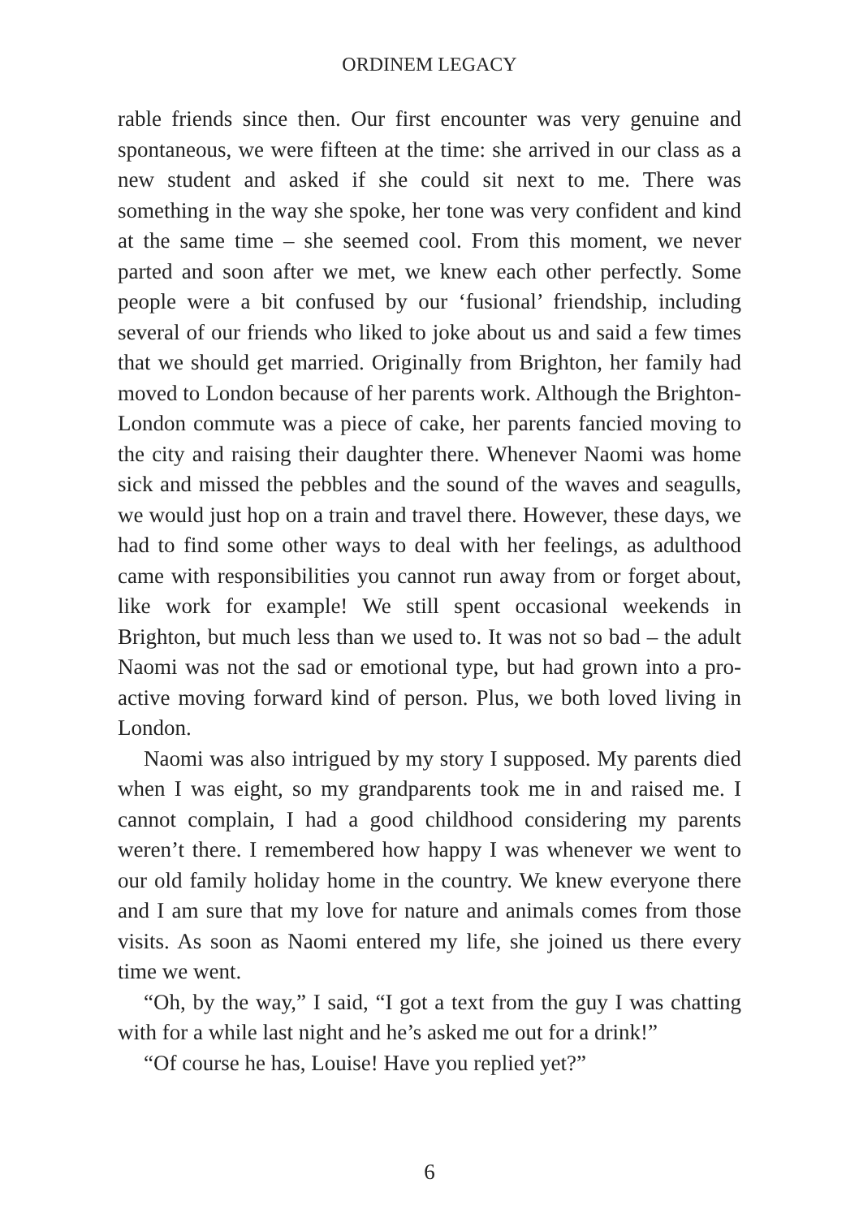ORDINEM LEGACY
rable friends since then. Our first encounter was very genuine and spontaneous, we were fifteen at the time: she arrived in our class as a new student and asked if she could sit next to me. There was something in the way she spoke, her tone was very confident and kind at the same time – she seemed cool. From this moment, we never parted and soon after we met, we knew each other perfectly. Some people were a bit confused by our ‘fusional’ friendship, including several of our friends who liked to joke about us and said a few times that we should get married. Originally from Brighton, her family had moved to London because of her parents work. Although the Brighton-London commute was a piece of cake, her parents fancied moving to the city and raising their daughter there. Whenever Naomi was home sick and missed the pebbles and the sound of the waves and seagulls, we would just hop on a train and travel there. However, these days, we had to find some other ways to deal with her feelings, as adulthood came with responsibilities you cannot run away from or forget about, like work for example! We still spent occasional weekends in Brighton, but much less than we used to. It was not so bad – the adult Naomi was not the sad or emotional type, but had grown into a pro-active moving forward kind of person. Plus, we both loved living in London.
Naomi was also intrigued by my story I supposed. My parents died when I was eight, so my grandparents took me in and raised me. I cannot complain, I had a good childhood considering my parents weren’t there. I remembered how happy I was whenever we went to our old family holiday home in the country. We knew everyone there and I am sure that my love for nature and animals comes from those visits. As soon as Naomi entered my life, she joined us there every time we went.
“Oh, by the way,” I said, “I got a text from the guy I was chatting with for a while last night and he’s asked me out for a drink!”
“Of course he has, Louise! Have you replied yet?”
6